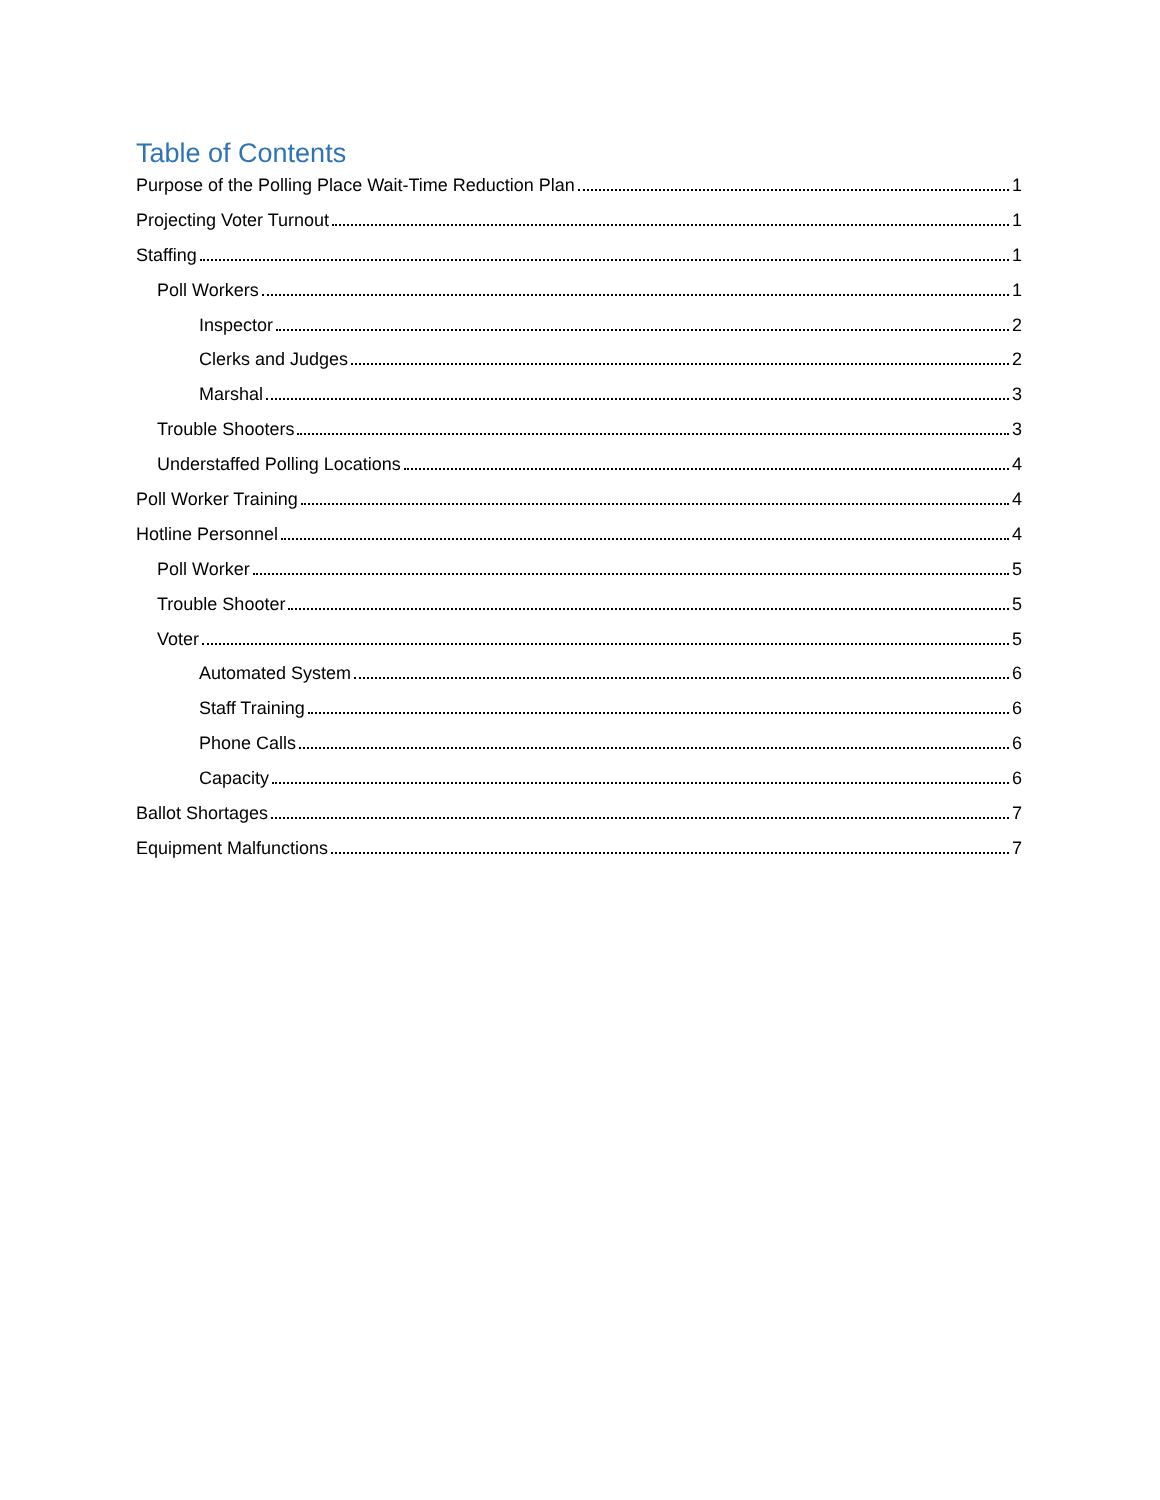Table of Contents
Purpose of the Polling Place Wait-Time Reduction Plan 1
Projecting Voter Turnout 1
Staffing 1
Poll Workers 1
Inspector 2
Clerks and Judges 2
Marshal 3
Trouble Shooters 3
Understaffed Polling Locations 4
Poll Worker Training 4
Hotline Personnel 4
Poll Worker 5
Trouble Shooter 5
Voter 5
Automated System 6
Staff Training 6
Phone Calls 6
Capacity 6
Ballot Shortages 7
Equipment Malfunctions 7